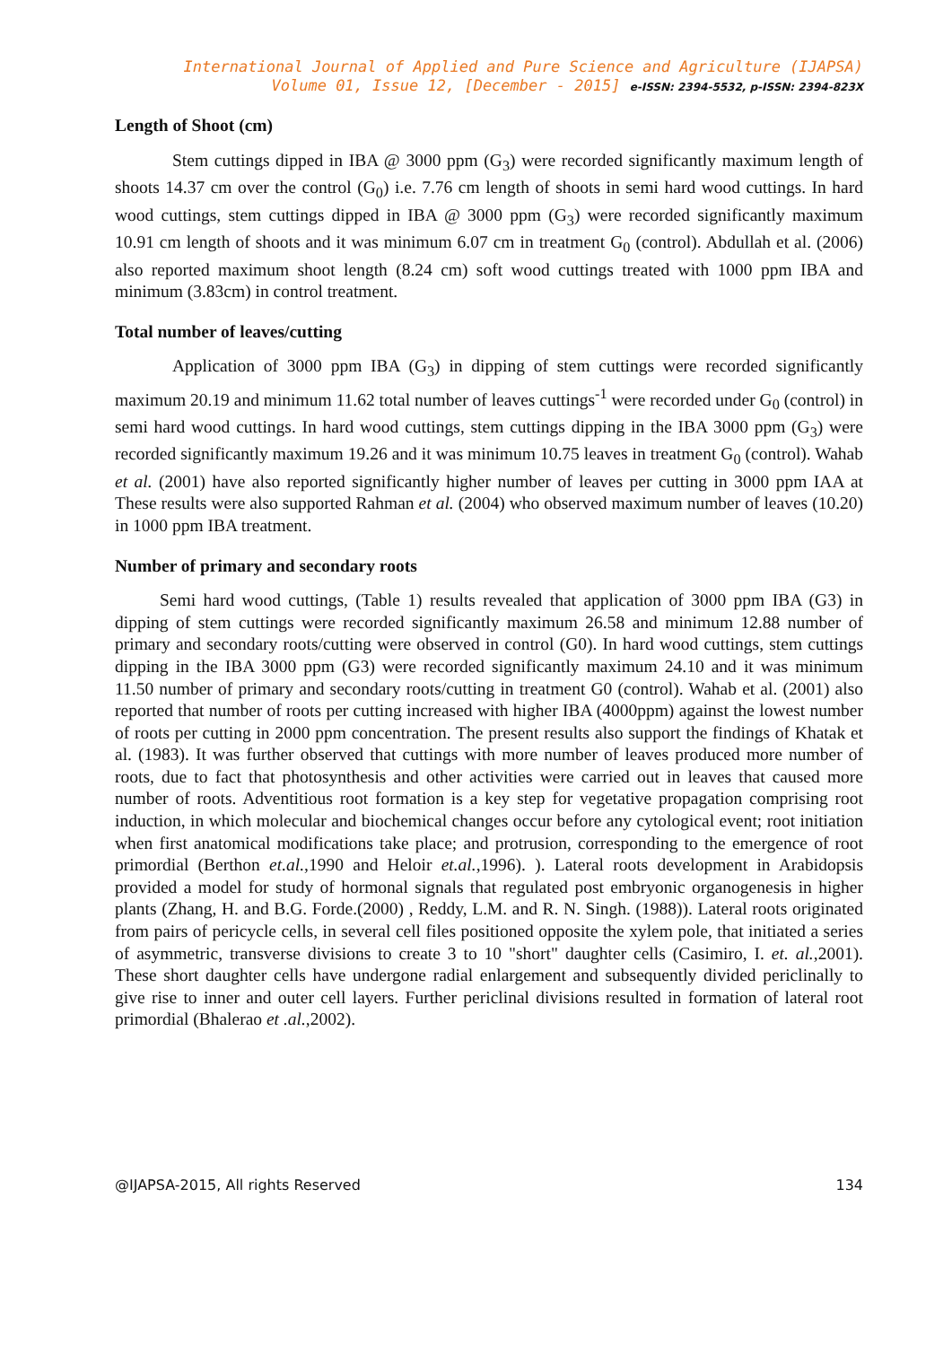International Journal of Applied and Pure Science and Agriculture (IJAPSA)
Volume 01, Issue 12, [December - 2015] e-ISSN: 2394-5532, p-ISSN: 2394-823X
Length of Shoot (cm)
Stem cuttings dipped in IBA @ 3000 ppm (G<sub>3</sub>) were recorded significantly maximum length of shoots 14.37 cm over the control (G<sub>0</sub>) i.e. 7.76 cm length of shoots in semi hard wood cuttings. In hard wood cuttings, stem cuttings dipped in IBA @ 3000 ppm (G<sub>3</sub>) were recorded significantly maximum 10.91 cm length of shoots and it was minimum 6.07 cm in treatment G<sub>0</sub> (control). Abdullah et al. (2006) also reported maximum shoot length (8.24 cm) soft wood cuttings treated with 1000 ppm IBA and minimum (3.83cm) in control treatment.
Total number of leaves/cutting
Application of 3000 ppm IBA (G<sub>3</sub>) in dipping of stem cuttings were recorded significantly maximum 20.19 and minimum 11.62 total number of leaves cuttings<sup>-1</sup> were recorded under G<sub>0</sub> (control) in semi hard wood cuttings. In hard wood cuttings, stem cuttings dipping in the IBA 3000 ppm (G<sub>3</sub>) were recorded significantly maximum 19.26 and it was minimum 10.75 leaves in treatment G<sub>0</sub> (control). Wahab et al. (2001) have also reported significantly higher number of leaves per cutting in 3000 ppm IAA at These results were also supported Rahman et al. (2004) who observed maximum number of leaves (10.20) in 1000 ppm IBA treatment.
Number of primary and secondary roots
Semi hard wood cuttings, (Table 1) results revealed that application of 3000 ppm IBA (G3) in dipping of stem cuttings were recorded significantly maximum 26.58 and minimum 12.88 number of primary and secondary roots/cutting were observed in control (G0). In hard wood cuttings, stem cuttings dipping in the IBA 3000 ppm (G3) were recorded significantly maximum 24.10 and it was minimum 11.50 number of primary and secondary roots/cutting in treatment G0 (control). Wahab et al. (2001) also reported that number of roots per cutting increased with higher IBA (4000ppm) against the lowest number of roots per cutting in 2000 ppm concentration. The present results also support the findings of Khatak et al. (1983). It was further observed that cuttings with more number of leaves produced more number of roots, due to fact that photosynthesis and other activities were carried out in leaves that caused more number of roots. Adventitious root formation is a key step for vegetative propagation comprising root induction, in which molecular and biochemical changes occur before any cytological event; root initiation when first anatomical modifications take place; and protrusion, corresponding to the emergence of root primordial (Berthon et.al.,1990 and Heloir et.al.,1996). ). Lateral roots development in Arabidopsis provided a model for study of hormonal signals that regulated post embryonic organogenesis in higher plants (Zhang, H. and B.G. Forde.(2000) , Reddy, L.M. and R. N. Singh. (1988)). Lateral roots originated from pairs of pericycle cells, in several cell files positioned opposite the xylem pole, that initiated a series of asymmetric, transverse divisions to create 3 to 10 "short" daughter cells (Casimiro, I. et. al.,2001). These short daughter cells have undergone radial enlargement and subsequently divided periclinally to give rise to inner and outer cell layers. Further periclinal divisions resulted in formation of lateral root primordial (Bhalerao et .al.,2002).
@IJAPSA-2015, All rights Reserved 134